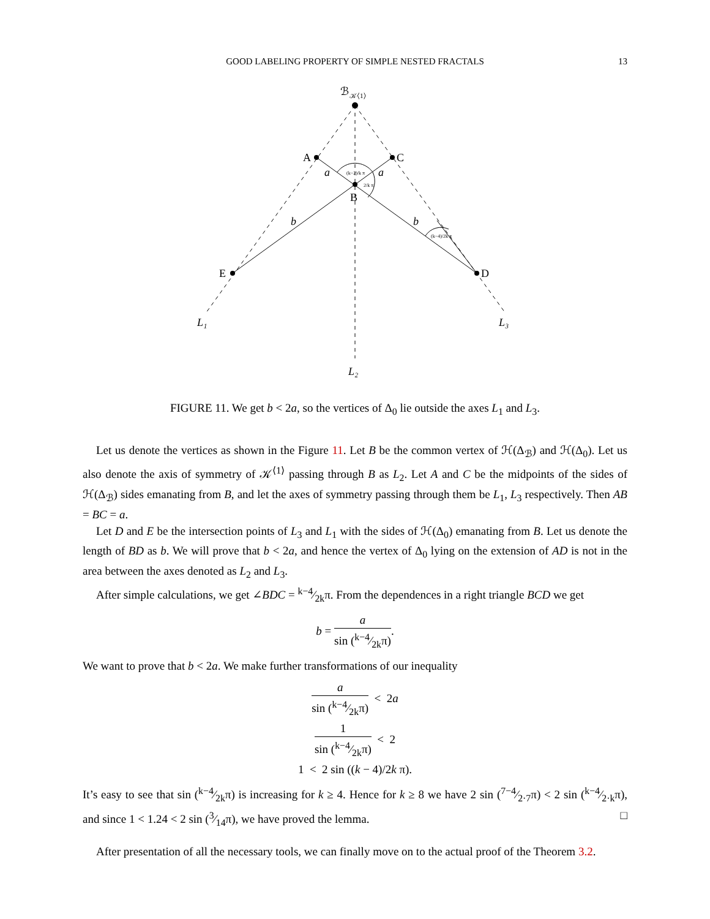GOOD LABELING PROPERTY OF SIMPLE NESTED FRACTALS
13
ℬ
𝒦⟨1⟩
A
C
B
E
D
a
a
b
b
(k−2)/k π
2/k π
(k−4)/2k π
L₁
L₃
L₂
FIGURE 11. We get b < 2a, so the vertices of Δ<sub>0</sub> lie outside the axes L<sub>1</sub> and L<sub>3</sub>.
Let us denote the vertices as shown in the Figure 11. Let B be the common vertex of ℋ(Δ<sub>ℬ</sub>) and ℋ(Δ<sub>0</sub>). Let us also denote the axis of symmetry of 𝒦<sup>⟨1⟩</sup> passing through B as L<sub>2</sub>. Let A and C be the midpoints of the sides of ℋ(Δ<sub>ℬ</sub>) sides emanating from B, and let the axes of symmetry passing through them be L<sub>1</sub>, L<sub>3</sub> respectively. Then AB = BC = a.
Let D and E be the intersection points of L<sub>3</sub> and L<sub>1</sub> with the sides of ℋ(Δ<sub>0</sub>) emanating from B. Let us denote the length of BD as b. We will prove that b < 2a, and hence the vertex of Δ<sub>0</sub> lying on the extension of AD is not in the area between the axes denoted as L<sub>2</sub> and L<sub>3</sub>.
After simple calculations, we get ∠BDC = k−4⁄2kπ. From the dependences in a right triangle BCD we get
b = a sin (k−4⁄2kπ).
We want to prove that b < 2a. We make further transformations of our inequality
a sin (k−4⁄2kπ) < 2a
1 sin (k−4⁄2kπ) < 2
1 < 2 sin ((k − 4)/2k π).
It’s easy to see that sin (k−4⁄2kπ) is increasing for k ≥ 4. Hence for k ≥ 8 we have 2 sin (7−4⁄2·7π) < 2 sin (k−4⁄2·kπ), and since 1 < 1.24 < 2 sin (3⁄14π), we have proved the lemma. □
After presentation of all the necessary tools, we can finally move on to the actual proof of the Theorem 3.2.